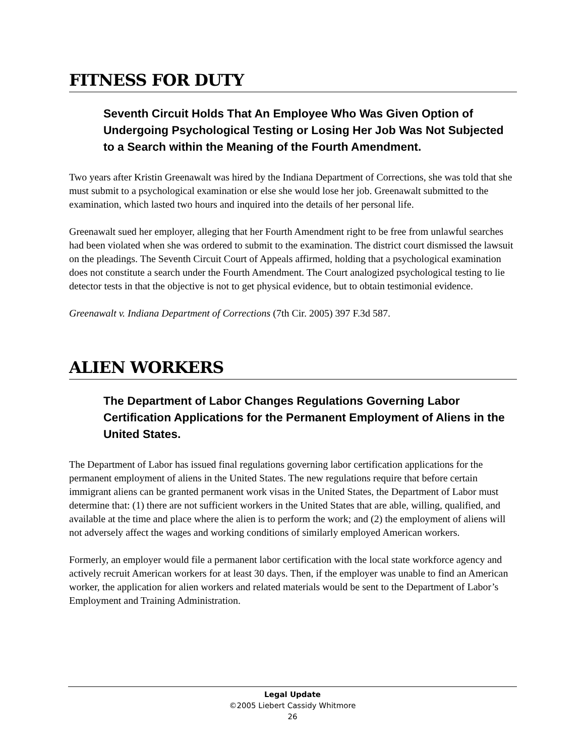FITNESS FOR DUTY
Seventh Circuit Holds That An Employee Who Was Given Option of Undergoing Psychological Testing or Losing Her Job Was Not Subjected to a Search within the Meaning of the Fourth Amendment.
Two years after Kristin Greenawalt was hired by the Indiana Department of Corrections, she was told that she must submit to a psychological examination or else she would lose her job. Greenawalt submitted to the examination, which lasted two hours and inquired into the details of her personal life.
Greenawalt sued her employer, alleging that her Fourth Amendment right to be free from unlawful searches had been violated when she was ordered to submit to the examination. The district court dismissed the lawsuit on the pleadings. The Seventh Circuit Court of Appeals affirmed, holding that a psychological examination does not constitute a search under the Fourth Amendment. The Court analogized psychological testing to lie detector tests in that the objective is not to get physical evidence, but to obtain testimonial evidence.
Greenawalt v. Indiana Department of Corrections (7th Cir. 2005) 397 F.3d 587.
ALIEN WORKERS
The Department of Labor Changes Regulations Governing Labor Certification Applications for the Permanent Employment of Aliens in the United States.
The Department of Labor has issued final regulations governing labor certification applications for the permanent employment of aliens in the United States. The new regulations require that before certain immigrant aliens can be granted permanent work visas in the United States, the Department of Labor must determine that: (1) there are not sufficient workers in the United States that are able, willing, qualified, and available at the time and place where the alien is to perform the work; and (2) the employment of aliens will not adversely affect the wages and working conditions of similarly employed American workers.
Formerly, an employer would file a permanent labor certification with the local state workforce agency and actively recruit American workers for at least 30 days. Then, if the employer was unable to find an American worker, the application for alien workers and related materials would be sent to the Department of Labor’s Employment and Training Administration.
Legal Update
©2005 Liebert Cassidy Whitmore
26